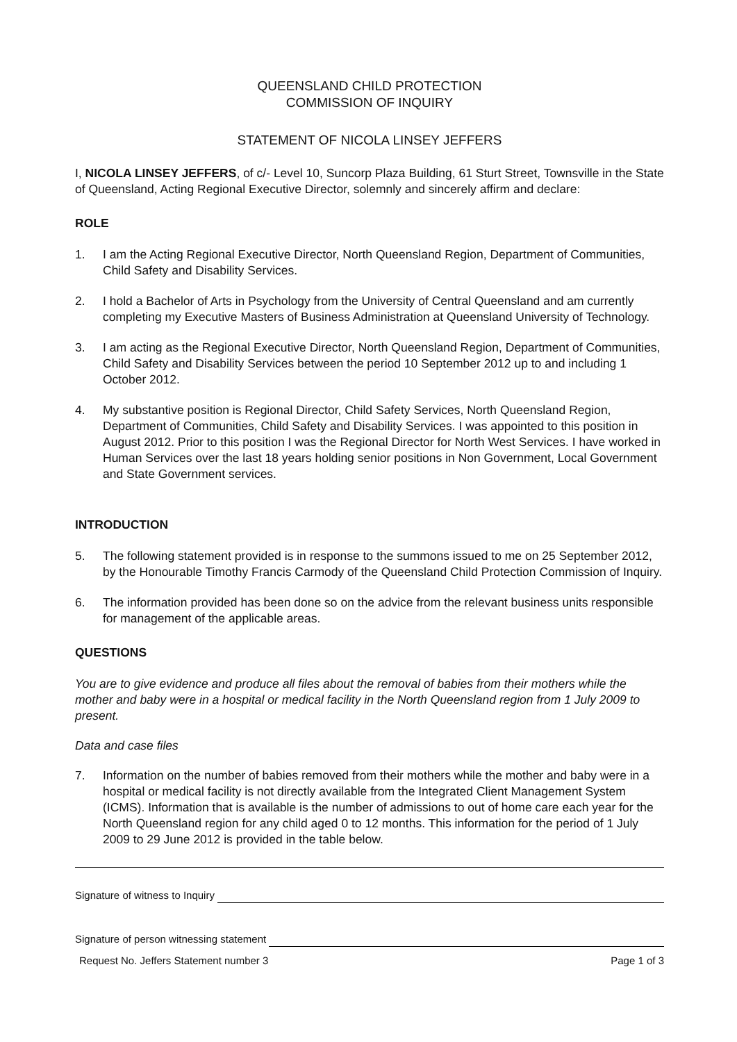QUEENSLAND CHILD PROTECTION
COMMISSION OF INQUIRY
STATEMENT OF NICOLA LINSEY JEFFERS
I, NICOLA LINSEY JEFFERS, of c/- Level 10, Suncorp Plaza Building, 61 Sturt Street, Townsville in the State of Queensland, Acting Regional Executive Director, solemnly and sincerely affirm and declare:
ROLE
1. I am the Acting Regional Executive Director, North Queensland Region, Department of Communities, Child Safety and Disability Services.
2. I hold a Bachelor of Arts in Psychology from the University of Central Queensland and am currently completing my Executive Masters of Business Administration at Queensland University of Technology.
3. I am acting as the Regional Executive Director, North Queensland Region, Department of Communities, Child Safety and Disability Services between the period 10 September 2012 up to and including 1 October 2012.
4. My substantive position is Regional Director, Child Safety Services, North Queensland Region, Department of Communities, Child Safety and Disability Services. I was appointed to this position in August 2012. Prior to this position I was the Regional Director for North West Services. I have worked in Human Services over the last 18 years holding senior positions in Non Government, Local Government and State Government services.
INTRODUCTION
5. The following statement provided is in response to the summons issued to me on 25 September 2012, by the Honourable Timothy Francis Carmody of the Queensland Child Protection Commission of Inquiry.
6. The information provided has been done so on the advice from the relevant business units responsible for management of the applicable areas.
QUESTIONS
You are to give evidence and produce all files about the removal of babies from their mothers while the mother and baby were in a hospital or medical facility in the North Queensland region from 1 July 2009 to present.
Data and case files
7. Information on the number of babies removed from their mothers while the mother and baby were in a hospital or medical facility is not directly available from the Integrated Client Management System (ICMS). Information that is available is the number of admissions to out of home care each year for the North Queensland region for any child aged 0 to 12 months. This information for the period of 1 July 2009 to 29 June 2012 is provided in the table below.
Signature of witness to Inquiry
Signature of person witnessing statement
Request No. Jeffers Statement number 3 Page 1 of 3